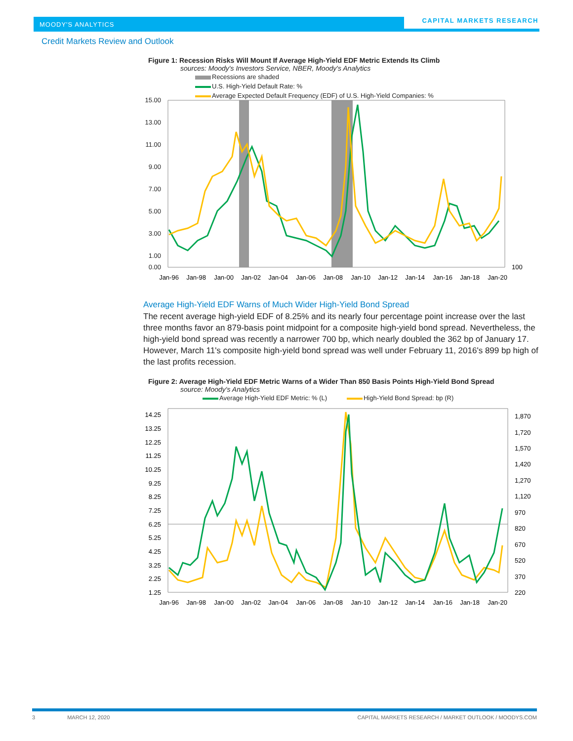MOODY'S ANALYTICS
CAPITAL MARKETS RESEARCH
Credit Markets Review and Outlook
Figure 1: Recession Risks Will Mount If Average High-Yield EDF Metric Extends Its Climb
sources: Moody's Investors Service, NBER, Moody's Analytics
Recessions are shaded
U.S. High-Yield Default Rate: %
Average Expected Default Frequency (EDF) of U.S. High-Yield Companies: %
15.00
13.00
11.00
9.00
7.00
5.00
3.00
1.00
0.00
100
Jan-96
Jan-98
Jan-00
Jan-02
Jan-04
Jan-06
Jan-08
Jan-10
Jan-12
Jan-14
Jan-16
Jan-18
Jan-20
Average High-Yield EDF Warns of Much Wider High-Yield Bond Spread
The recent average high-yield EDF of 8.25% and its nearly four percentage point increase over the last three months favor an 879-basis point midpoint for a composite high-yield bond spread. Nevertheless, the high-yield bond spread was recently a narrower 700 bp, which nearly doubled the 362 bp of January 17. However, March 11's composite high-yield bond spread was well under February 11, 2016's 899 bp high of the last profits recession.
Figure 2: Average High-Yield EDF Metric Warns of a Wider Than 850 Basis Points High-Yield Bond Spread
source: Moody's Analytics
Average High-Yield EDF Metric: % (L) High-Yield Bond Spread: bp (R)
14.25
13.25
12.25
11.25
10.25
9.25
8.25
7.25
6.25
5.25
4.25
3.25
2.25
1.25
1,870
1,720
1,570
1,420
1,270
1,120
970
820
670
520
370
220
Jan-96
Jan-98
Jan-00
Jan-02
Jan-04
Jan-06
Jan-08
Jan-10
Jan-12
Jan-14
Jan-16
Jan-18
Jan-20
3 MARCH 12, 2020 CAPITAL MARKETS RESEARCH / MARKET OUTLOOK / MOODYS.COM